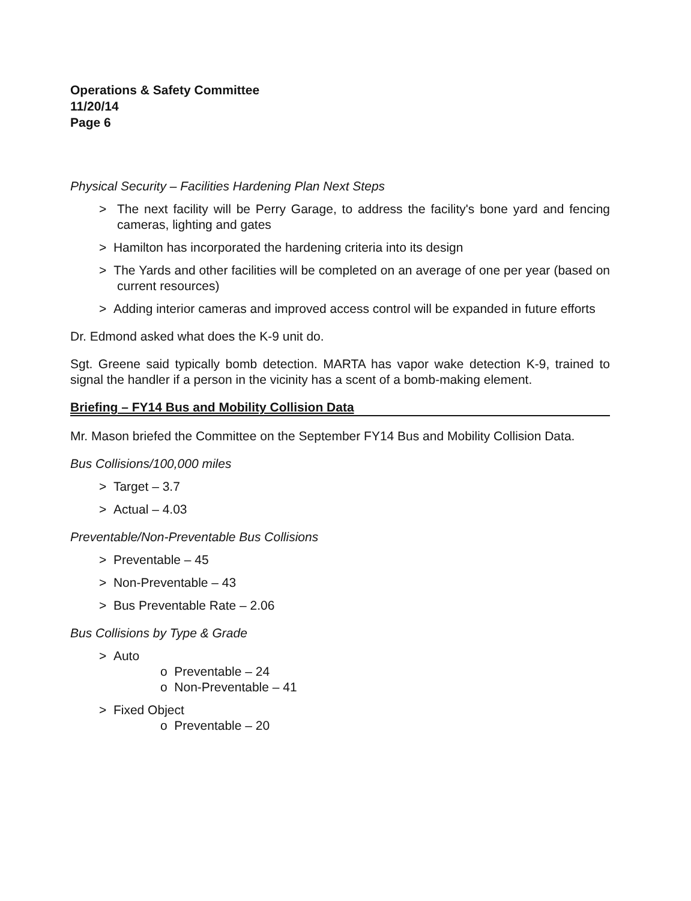Operations & Safety Committee
11/20/14
Page 6
Physical Security – Facilities Hardening Plan Next Steps
> The next facility will be Perry Garage, to address the facility's bone yard and fencing cameras, lighting and gates
> Hamilton has incorporated the hardening criteria into its design
> The Yards and other facilities will be completed on an average of one per year (based on current resources)
> Adding interior cameras and improved access control will be expanded in future efforts
Dr. Edmond asked what does the K-9 unit do.
Sgt. Greene said typically bomb detection. MARTA has vapor wake detection K-9, trained to signal the handler if a person in the vicinity has a scent of a bomb-making element.
Briefing – FY14 Bus and Mobility Collision Data
Mr. Mason briefed the Committee on the September FY14 Bus and Mobility Collision Data.
Bus Collisions/100,000 miles
> Target – 3.7
> Actual – 4.03
Preventable/Non-Preventable Bus Collisions
> Preventable – 45
> Non-Preventable – 43
> Bus Preventable Rate – 2.06
Bus Collisions by Type & Grade
> Auto
o Preventable – 24
o Non-Preventable – 41
> Fixed Object
o Preventable – 20